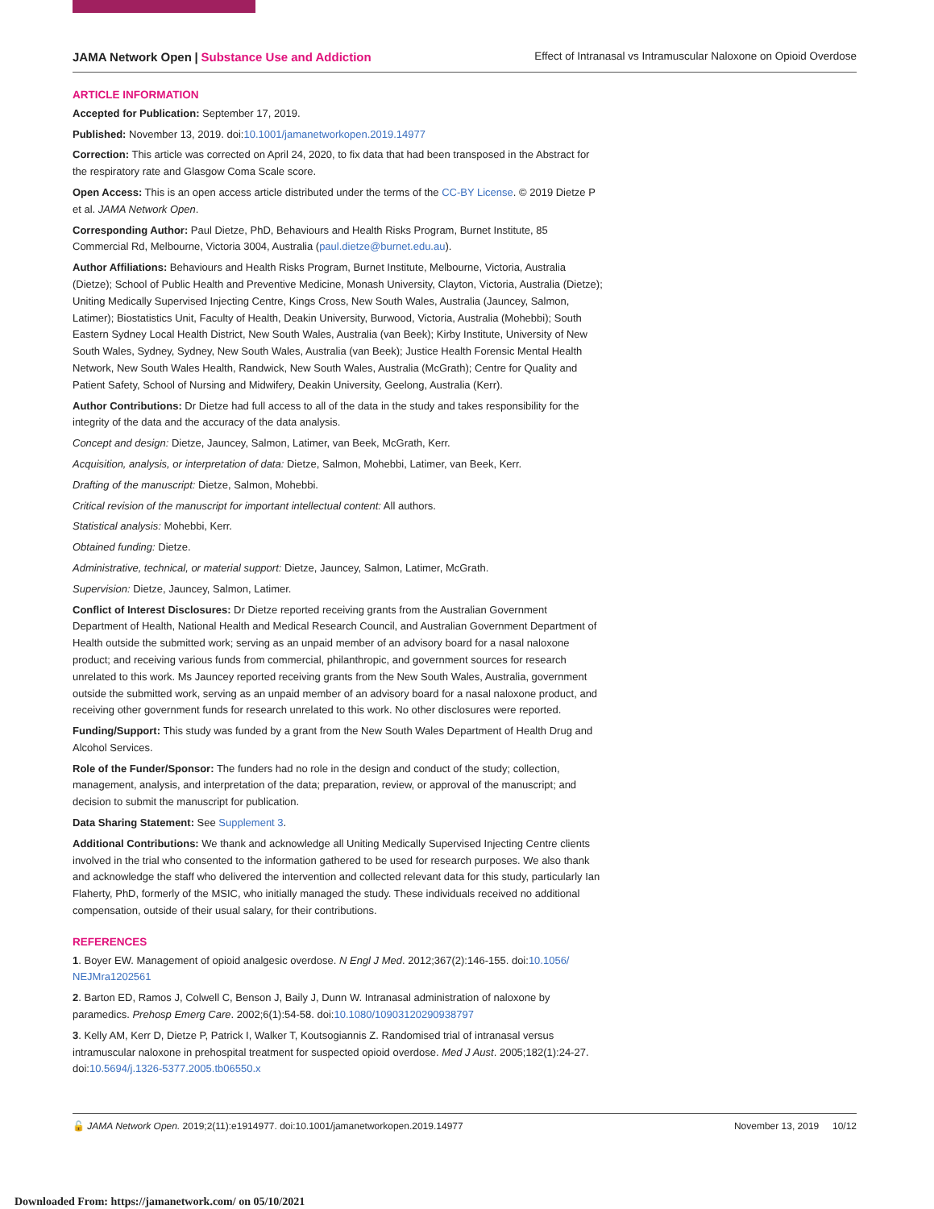JAMA Network Open | Substance Use and Addiction
Effect of Intranasal vs Intramuscular Naloxone on Opioid Overdose
ARTICLE INFORMATION
Accepted for Publication: September 17, 2019.
Published: November 13, 2019. doi:10.1001/jamanetworkopen.2019.14977
Correction: This article was corrected on April 24, 2020, to fix data that had been transposed in the Abstract for the respiratory rate and Glasgow Coma Scale score.
Open Access: This is an open access article distributed under the terms of the CC-BY License. © 2019 Dietze P et al. JAMA Network Open.
Corresponding Author: Paul Dietze, PhD, Behaviours and Health Risks Program, Burnet Institute, 85 Commercial Rd, Melbourne, Victoria 3004, Australia (paul.dietze@burnet.edu.au).
Author Affiliations: Behaviours and Health Risks Program, Burnet Institute, Melbourne, Victoria, Australia (Dietze); School of Public Health and Preventive Medicine, Monash University, Clayton, Victoria, Australia (Dietze); Uniting Medically Supervised Injecting Centre, Kings Cross, New South Wales, Australia (Jauncey, Salmon, Latimer); Biostatistics Unit, Faculty of Health, Deakin University, Burwood, Victoria, Australia (Mohebbi); South Eastern Sydney Local Health District, New South Wales, Australia (van Beek); Kirby Institute, University of New South Wales, Sydney, Sydney, New South Wales, Australia (van Beek); Justice Health Forensic Mental Health Network, New South Wales Health, Randwick, New South Wales, Australia (McGrath); Centre for Quality and Patient Safety, School of Nursing and Midwifery, Deakin University, Geelong, Australia (Kerr).
Author Contributions: Dr Dietze had full access to all of the data in the study and takes responsibility for the integrity of the data and the accuracy of the data analysis.
Concept and design: Dietze, Jauncey, Salmon, Latimer, van Beek, McGrath, Kerr.
Acquisition, analysis, or interpretation of data: Dietze, Salmon, Mohebbi, Latimer, van Beek, Kerr.
Drafting of the manuscript: Dietze, Salmon, Mohebbi.
Critical revision of the manuscript for important intellectual content: All authors.
Statistical analysis: Mohebbi, Kerr.
Obtained funding: Dietze.
Administrative, technical, or material support: Dietze, Jauncey, Salmon, Latimer, McGrath.
Supervision: Dietze, Jauncey, Salmon, Latimer.
Conflict of Interest Disclosures: Dr Dietze reported receiving grants from the Australian Government Department of Health, National Health and Medical Research Council, and Australian Government Department of Health outside the submitted work; serving as an unpaid member of an advisory board for a nasal naloxone product; and receiving various funds from commercial, philanthropic, and government sources for research unrelated to this work. Ms Jauncey reported receiving grants from the New South Wales, Australia, government outside the submitted work, serving as an unpaid member of an advisory board for a nasal naloxone product, and receiving other government funds for research unrelated to this work. No other disclosures were reported.
Funding/Support: This study was funded by a grant from the New South Wales Department of Health Drug and Alcohol Services.
Role of the Funder/Sponsor: The funders had no role in the design and conduct of the study; collection, management, analysis, and interpretation of the data; preparation, review, or approval of the manuscript; and decision to submit the manuscript for publication.
Data Sharing Statement: See Supplement 3.
Additional Contributions: We thank and acknowledge all Uniting Medically Supervised Injecting Centre clients involved in the trial who consented to the information gathered to be used for research purposes. We also thank and acknowledge the staff who delivered the intervention and collected relevant data for this study, particularly Ian Flaherty, PhD, formerly of the MSIC, who initially managed the study. These individuals received no additional compensation, outside of their usual salary, for their contributions.
REFERENCES
1. Boyer EW. Management of opioid analgesic overdose. N Engl J Med. 2012;367(2):146-155. doi:10.1056/ NEJMra1202561
2. Barton ED, Ramos J, Colwell C, Benson J, Baily J, Dunn W. Intranasal administration of naloxone by paramedics. Prehosp Emerg Care. 2002;6(1):54-58. doi:10.1080/10903120290938797
3. Kelly AM, Kerr D, Dietze P, Patrick I, Walker T, Koutsogiannis Z. Randomised trial of intranasal versus intramuscular naloxone in prehospital treatment for suspected opioid overdose. Med J Aust. 2005;182(1):24-27. doi:10.5694/j.1326-5377.2005.tb06550.x
🔓 JAMA Network Open. 2019;2(11):e1914977. doi:10.1001/jamanetworkopen.2019.14977
November 13, 2019 10/12
Downloaded From: https://jamanetwork.com/ on 05/10/2021